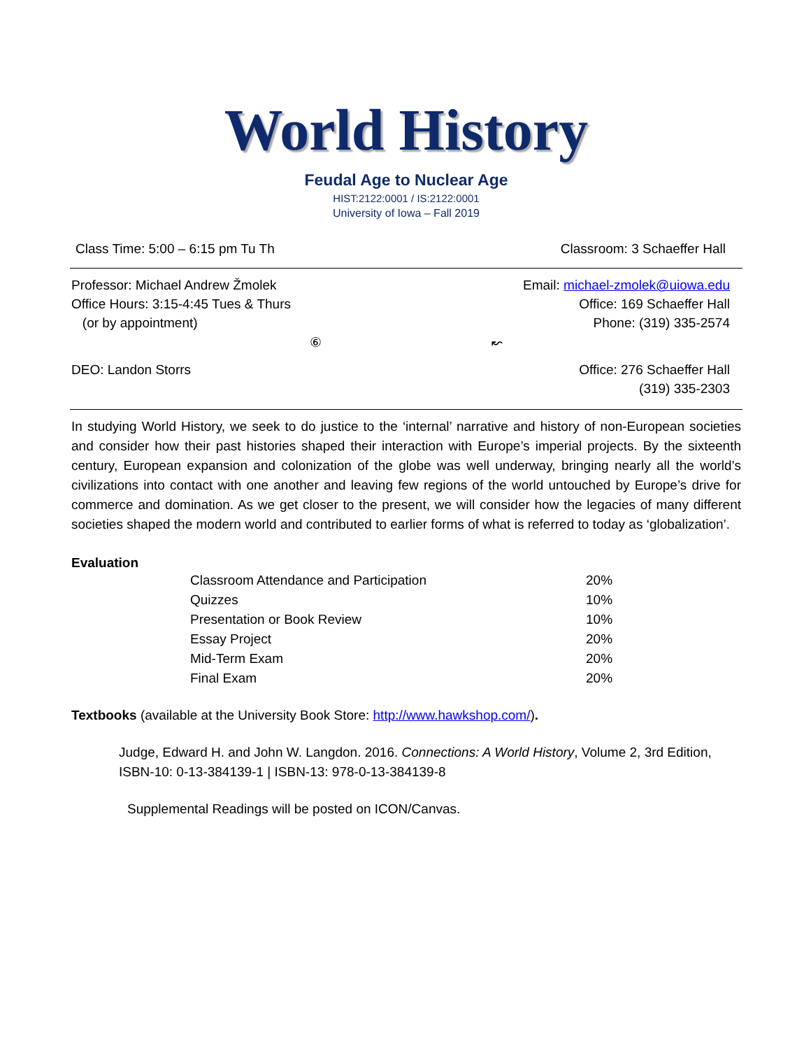World History
Feudal Age to Nuclear Age
HIST:2122:0001 / IS:2122:0001
University of Iowa – Fall 2019
Class Time: 5:00 – 6:15 pm Tu Th Classroom: 3 Schaeffer Hall
Professor: Michael Andrew Žmolek
Office Hours: 3:15-4:45 Tues & Thurs
(or by appointment)
Email: michael-zmolek@uiowa.edu
Office: 169 Schaeffer Hall
Phone: (319) 335-2574
⑥ ↜
DEO: Landon Storrs Office: 276 Schaeffer Hall
(319) 335-2303
In studying World History, we seek to do justice to the ‘internal’ narrative and history of non-European societies and consider how their past histories shaped their interaction with Europe’s imperial projects. By the sixteenth century, European expansion and colonization of the globe was well underway, bringing nearly all the world’s civilizations into contact with one another and leaving few regions of the world untouched by Europe’s drive for commerce and domination. As we get closer to the present, we will consider how the legacies of many different societies shaped the modern world and contributed to earlier forms of what is referred to today as ‘globalization’.
Evaluation
| Classroom Attendance and Participation | 20% |
| Quizzes | 10% |
| Presentation or Book Review | 10% |
| Essay Project | 20% |
| Mid-Term Exam | 20% |
| Final Exam | 20% |
Textbooks (available at the University Book Store: http://www.hawkshop.com/).
Judge, Edward H. and John W. Langdon. 2016. Connections: A World History, Volume 2, 3rd Edition, ISBN-10: 0-13-384139-1 | ISBN-13: 978-0-13-384139-8
Supplemental Readings will be posted on ICON/Canvas.